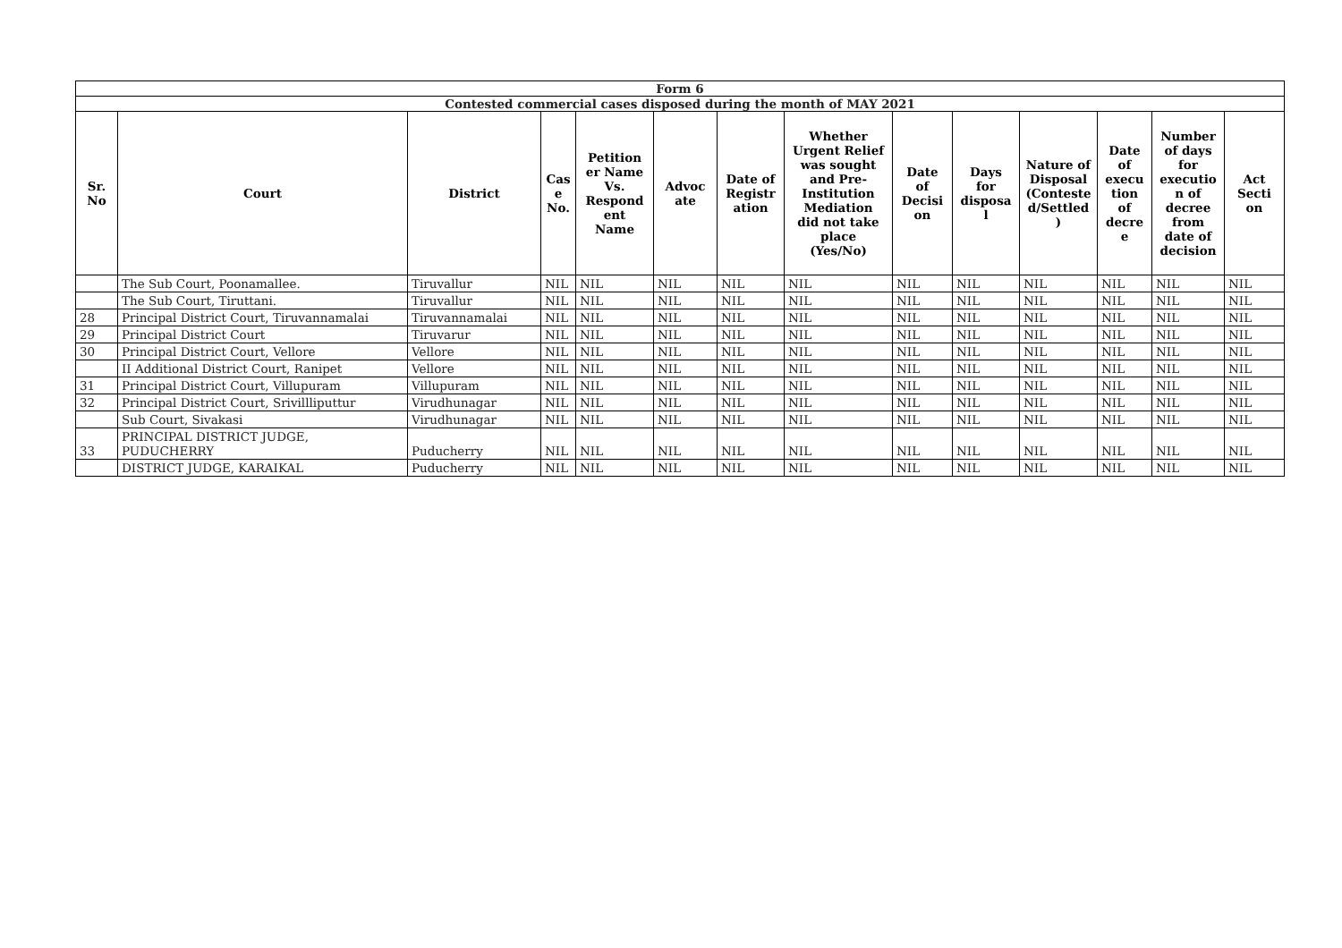| Form 6 | | | | | | | | | | | | | |
| Contested commercial cases disposed during the month of MAY 2021 | | | | | | | | | | | | | |
| Sr. No | Court | District | Cas e No. | Petition er Name Vs. Respond ent Name | Advoc ate | Date of Registr ation | Whether Urgent Relief was sought and Pre- Institution Mediation did not take place (Yes/No) | Date of Decisi on | Days for disposa l | Nature of Disposal (Conteste d/Settled ) | Date of execu tion of decre e | Number of days for executio n of decree from date of decision | Act Secti on |
| | The Sub Court, Poonamallee. | Tiruvallur | NIL | NIL | NIL | NIL | NIL | NIL | NIL | NIL | NIL | NIL | NIL |
| | The Sub Court, Tiruttani. | Tiruvallur | NIL | NIL | NIL | NIL | NIL | NIL | NIL | NIL | NIL | NIL | NIL |
| 28 | Principal District Court, Tiruvannamalai | Tiruvannamalai | NIL | NIL | NIL | NIL | NIL | NIL | NIL | NIL | NIL | NIL | NIL |
| 29 | Principal District Court | Tiruvarur | NIL | NIL | NIL | NIL | NIL | NIL | NIL | NIL | NIL | NIL | NIL |
| 30 | Principal District Court, Vellore | Vellore | NIL | NIL | NIL | NIL | NIL | NIL | NIL | NIL | NIL | NIL | NIL |
| | II Additional District Court, Ranipet | Vellore | NIL | NIL | NIL | NIL | NIL | NIL | NIL | NIL | NIL | NIL | NIL |
| 31 | Principal District Court, Villupuram | Villupuram | NIL | NIL | NIL | NIL | NIL | NIL | NIL | NIL | NIL | NIL | NIL |
| 32 | Principal District Court, Srivillliputtur | Virudhunagar | NIL | NIL | NIL | NIL | NIL | NIL | NIL | NIL | NIL | NIL | NIL |
| | Sub Court, Sivakasi | Virudhunagar | NIL | NIL | NIL | NIL | NIL | NIL | NIL | NIL | NIL | NIL | NIL |
| 33 | PRINCIPAL DISTRICT JUDGE, PUDUCHERRY | Puducherry | NIL | NIL | NIL | NIL | NIL | NIL | NIL | NIL | NIL | NIL | NIL |
| | DISTRICT JUDGE, KARAIKAL | Puducherry | NIL | NIL | NIL | NIL | NIL | NIL | NIL | NIL | NIL | NIL | NIL |